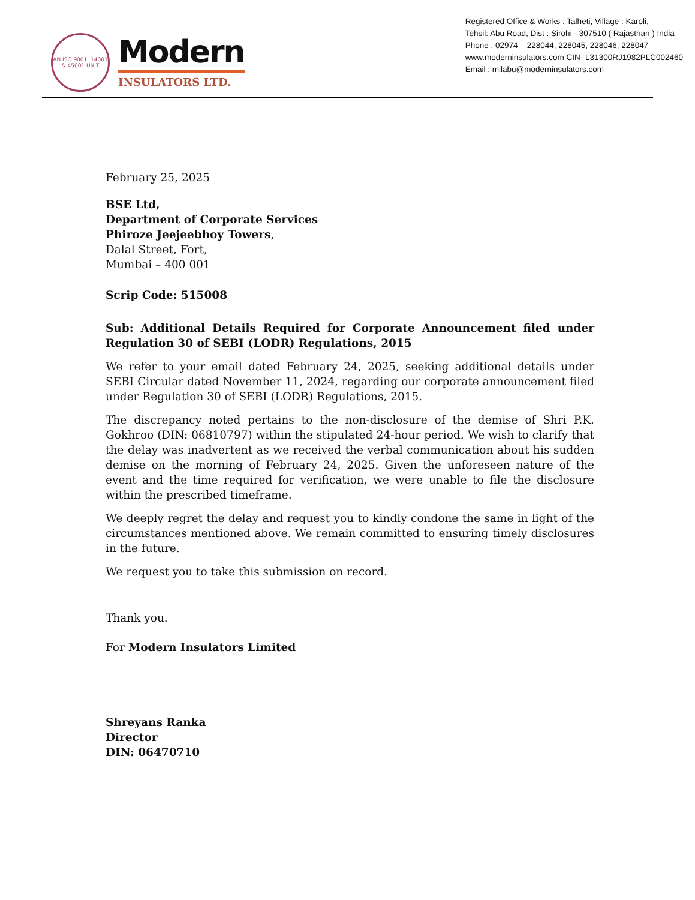AN ISO 9001, 14001 & 45001 UNIT
Modern
INSULATORS LTD.
Registered Office & Works : Talheti, Village : Karoli,
Tehsil: Abu Road, Dist : Sirohi - 307510 ( Rajasthan ) India
Phone : 02974 – 228044, 228045, 228046, 228047
www.moderninsulators.com CIN- L31300RJ1982PLC002460
Email : milabu@moderninsulators.com
February 25, 2025
BSE Ltd,
Department of Corporate Services
Phiroze Jeejeebhoy Towers,
Dalal Street, Fort,
Mumbai – 400 001
Scrip Code: 515008
Sub: Additional Details Required for Corporate Announcement filed under Regulation 30 of SEBI (LODR) Regulations, 2015
We refer to your email dated February 24, 2025, seeking additional details under SEBI Circular dated November 11, 2024, regarding our corporate announcement filed under Regulation 30 of SEBI (LODR) Regulations, 2015.
The discrepancy noted pertains to the non-disclosure of the demise of Shri P.K. Gokhroo (DIN: 06810797) within the stipulated 24-hour period. We wish to clarify that the delay was inadvertent as we received the verbal communication about his sudden demise on the morning of February 24, 2025. Given the unforeseen nature of the event and the time required for verification, we were unable to file the disclosure within the prescribed timeframe.
We deeply regret the delay and request you to kindly condone the same in light of the circumstances mentioned above. We remain committed to ensuring timely disclosures in the future.
We request you to take this submission on record.
Thank you.
For Modern Insulators Limited
Shreyans Ranka
Director
DIN: 06470710